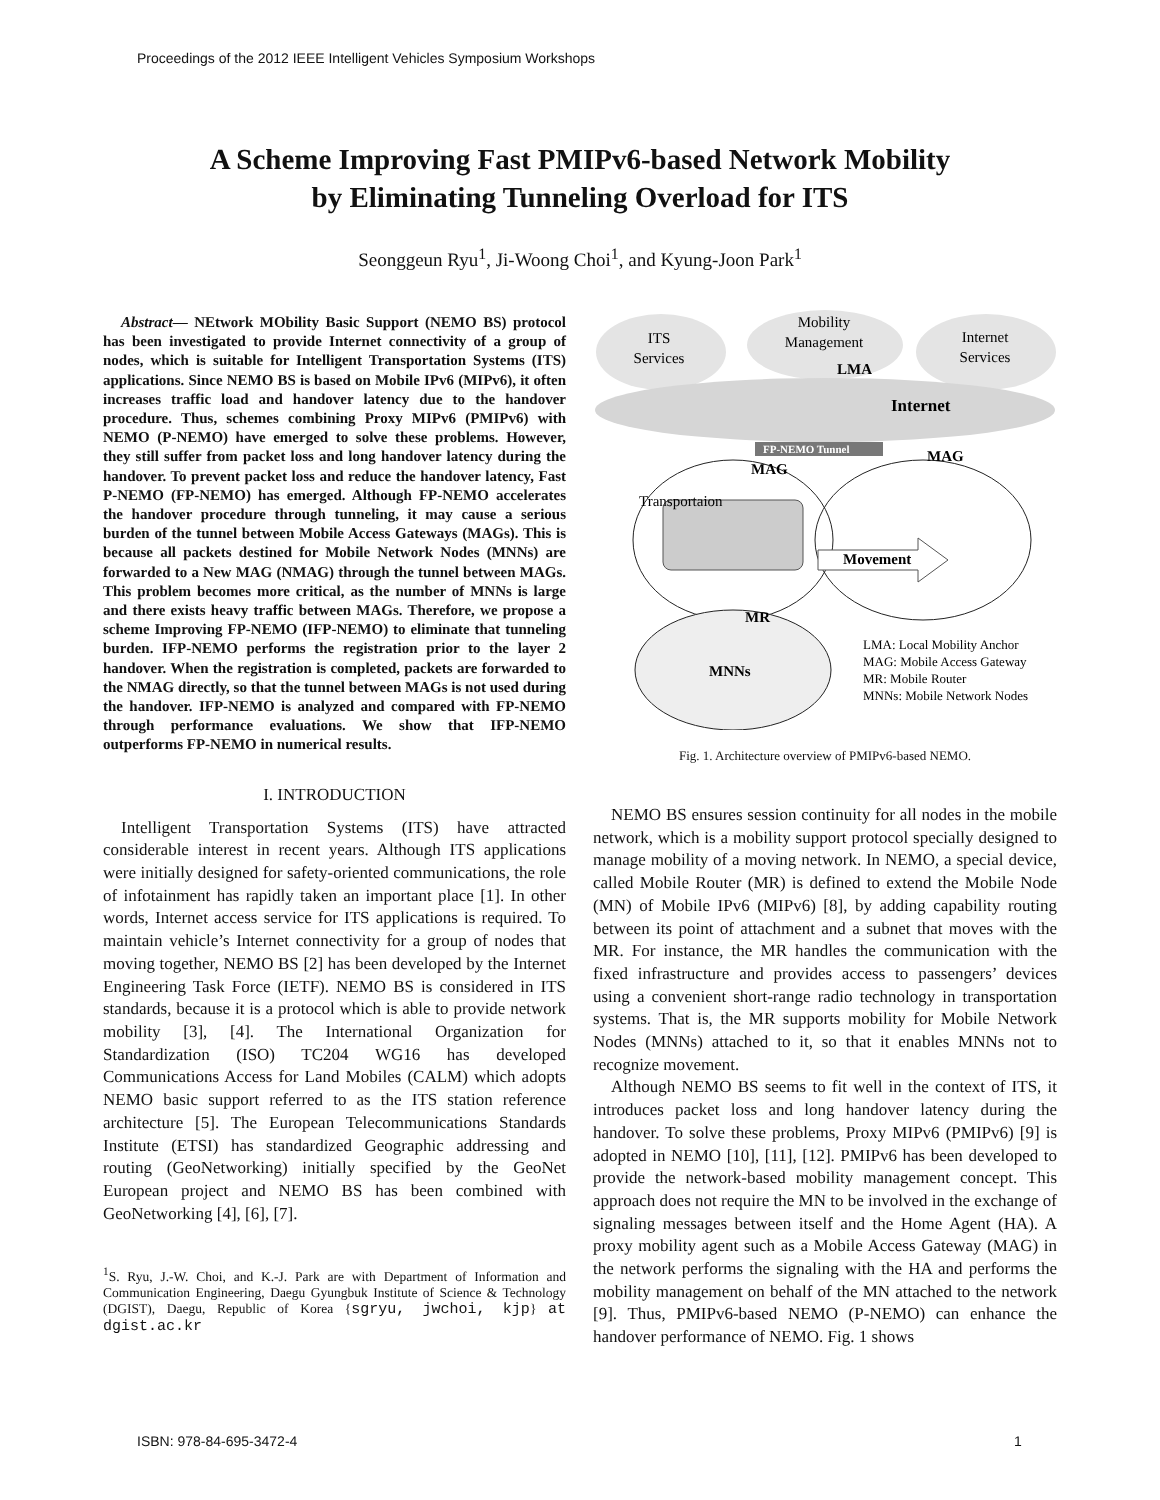Proceedings of the 2012 IEEE Intelligent Vehicles Symposium Workshops
A Scheme Improving Fast PMIPv6-based Network Mobility
by Eliminating Tunneling Overload for ITS
Seonggeun Ryu<sup>1</sup>, Ji-Woong Choi<sup>1</sup>, and Kyung-Joon Park<sup>1</sup>
Abstract— NEtwork MObility Basic Support (NEMO BS) protocol has been investigated to provide Internet connectivity of a group of nodes, which is suitable for Intelligent Transportation Systems (ITS) applications. Since NEMO BS is based on Mobile IPv6 (MIPv6), it often increases traffic load and handover latency due to the handover procedure. Thus, schemes combining Proxy MIPv6 (PMIPv6) with NEMO (P-NEMO) have emerged to solve these problems. However, they still suffer from packet loss and long handover latency during the handover. To prevent packet loss and reduce the handover latency, Fast P-NEMO (FP-NEMO) has emerged. Although FP-NEMO accelerates the handover procedure through tunneling, it may cause a serious burden of the tunnel between Mobile Access Gateways (MAGs). This is because all packets destined for Mobile Network Nodes (MNNs) are forwarded to a New MAG (NMAG) through the tunnel between MAGs. This problem becomes more critical, as the number of MNNs is large and there exists heavy traffic between MAGs. Therefore, we propose a scheme Improving FP-NEMO (IFP-NEMO) to eliminate that tunneling burden. IFP-NEMO performs the registration prior to the layer 2 handover. When the registration is completed, packets are forwarded to the NMAG directly, so that the tunnel between MAGs is not used during the handover. IFP-NEMO is analyzed and compared with FP-NEMO through performance evaluations. We show that IFP-NEMO outperforms FP-NEMO in numerical results.
I. INTRODUCTION
Intelligent Transportation Systems (ITS) have attracted considerable interest in recent years. Although ITS applications were initially designed for safety-oriented communications, the role of infotainment has rapidly taken an important place [1]. In other words, Internet access service for ITS applications is required. To maintain vehicle’s Internet connectivity for a group of nodes that moving together, NEMO BS [2] has been developed by the Internet Engineering Task Force (IETF). NEMO BS is considered in ITS standards, because it is a protocol which is able to provide network mobility [3], [4]. The International Organization for Standardization (ISO) TC204 WG16 has developed Communications Access for Land Mobiles (CALM) which adopts NEMO basic support referred to as the ITS station reference architecture [5]. The European Telecommunications Standards Institute (ETSI) has standardized Geographic addressing and routing (GeoNetworking) initially specified by the GeoNet European project and NEMO BS has been combined with GeoNetworking [4], [6], [7].
<sup>1</sup> S. Ryu, J.-W. Choi, and K.-J. Park are with Department of Information and Communication Engineering, Daegu Gyungbuk Institute of Science & Technology (DGIST), Daegu, Republic of Korea {sgryu, jwchoi, kjp} at dgist.ac.kr
ITS
Services
Mobility
Management
Internet
Services
LMA
Internet
FP-NEMO Tunnel
MAG
MAG
Transportaion
Movement
MR
MNNs
LMA: Local Mobility Anchor
MAG: Mobile Access Gateway
MR: Mobile Router
MNNs: Mobile Network Nodes
Fig. 1. Architecture overview of PMIPv6-based NEMO.
NEMO BS ensures session continuity for all nodes in the mobile network, which is a mobility support protocol specially designed to manage mobility of a moving network. In NEMO, a special device, called Mobile Router (MR) is defined to extend the Mobile Node (MN) of Mobile IPv6 (MIPv6) [8], by adding capability routing between its point of attachment and a subnet that moves with the MR. For instance, the MR handles the communication with the fixed infrastructure and provides access to passengers’ devices using a convenient short-range radio technology in transportation systems. That is, the MR supports mobility for Mobile Network Nodes (MNNs) attached to it, so that it enables MNNs not to recognize movement.
Although NEMO BS seems to fit well in the context of ITS, it introduces packet loss and long handover latency during the handover. To solve these problems, Proxy MIPv6 (PMIPv6) [9] is adopted in NEMO [10], [11], [12]. PMIPv6 has been developed to provide the network-based mobility management concept. This approach does not require the MN to be involved in the exchange of signaling messages between itself and the Home Agent (HA). A proxy mobility agent such as a Mobile Access Gateway (MAG) in the network performs the signaling with the HA and performs the mobility management on behalf of the MN attached to the network [9]. Thus, PMIPv6-based NEMO (P-NEMO) can enhance the handover performance of NEMO. Fig. 1 shows
ISBN: 978-84-695-3472-4 1